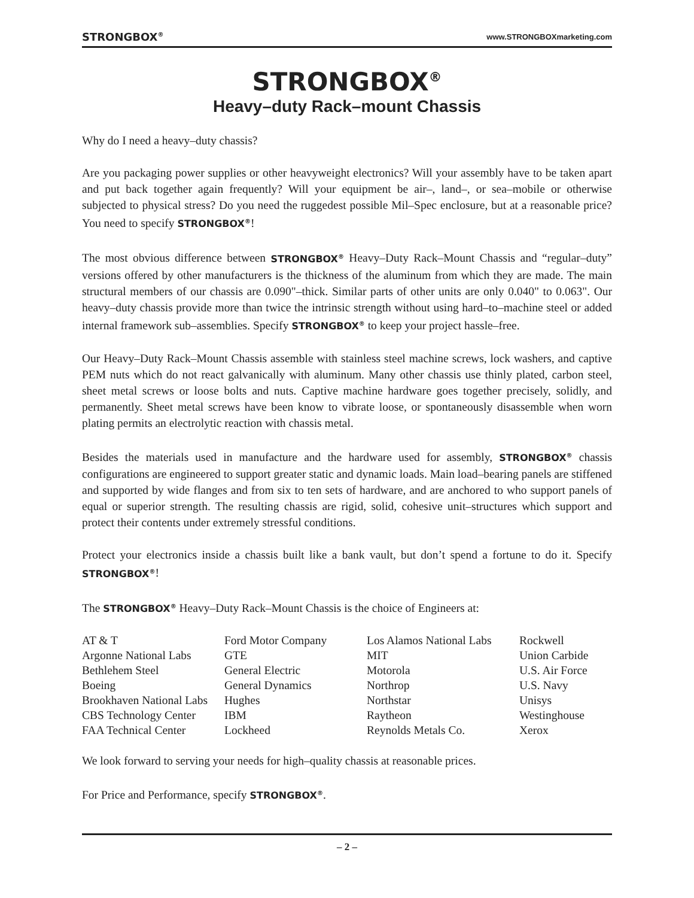STRONGBOX<sup>®</sup> www.STRONGBOXmarketing.com
STRONGBOX<sup>®</sup>
Heavy–duty Rack–mount Chassis
Why do I need a heavy–duty chassis?
Are you packaging power supplies or other heavyweight electronics? Will your assembly have to be taken apart and put back together again frequently? Will your equipment be air–, land–, or sea–mobile or otherwise subjected to physical stress? Do you need the ruggedest possible Mil–Spec enclosure, but at a reasonable price? You need to specify STRONGBOX<sup>®</sup>!
The most obvious difference between STRONGBOX<sup>®</sup> Heavy–Duty Rack–Mount Chassis and “regular–duty” versions offered by other manufacturers is the thickness of the aluminum from which they are made. The main structural members of our chassis are 0.090"–thick. Similar parts of other units are only 0.040" to 0.063". Our heavy–duty chassis provide more than twice the intrinsic strength without using hard–to–machine steel or added internal framework sub–assemblies. Specify STRONGBOX<sup>®</sup> to keep your project hassle–free.
Our Heavy–Duty Rack–Mount Chassis assemble with stainless steel machine screws, lock washers, and captive PEM nuts which do not react galvanically with aluminum. Many other chassis use thinly plated, carbon steel, sheet metal screws or loose bolts and nuts. Captive machine hardware goes together precisely, solidly, and permanently. Sheet metal screws have been know to vibrate loose, or spontaneously disassemble when worn plating permits an electrolytic reaction with chassis metal.
Besides the materials used in manufacture and the hardware used for assembly, STRONGBOX<sup>®</sup> chassis configurations are engineered to support greater static and dynamic loads. Main load–bearing panels are stiffened and supported by wide flanges and from six to ten sets of hardware, and are anchored to who support panels of equal or superior strength. The resulting chassis are rigid, solid, cohesive unit–structures which support and protect their contents under extremely stressful conditions.
Protect your electronics inside a chassis built like a bank vault, but don’t spend a fortune to do it. Specify STRONGBOX<sup>®</sup>!
The STRONGBOX<sup>®</sup> Heavy–Duty Rack–Mount Chassis is the choice of Engineers at:
| AT & T | Ford Motor Company | Los Alamos National Labs | Rockwell |
| Argonne National Labs | GTE | MIT | Union Carbide |
| Bethlehem Steel | General Electric | Motorola | U.S. Air Force |
| Boeing | General Dynamics | Northrop | U.S. Navy |
| Brookhaven National Labs | Hughes | Northstar | Unisys |
| CBS Technology Center | IBM | Raytheon | Westinghouse |
| FAA Technical Center | Lockheed | Reynolds Metals Co. | Xerox |
We look forward to serving your needs for high–quality chassis at reasonable prices.
For Price and Performance, specify STRONGBOX<sup>®</sup>.
– 2 –